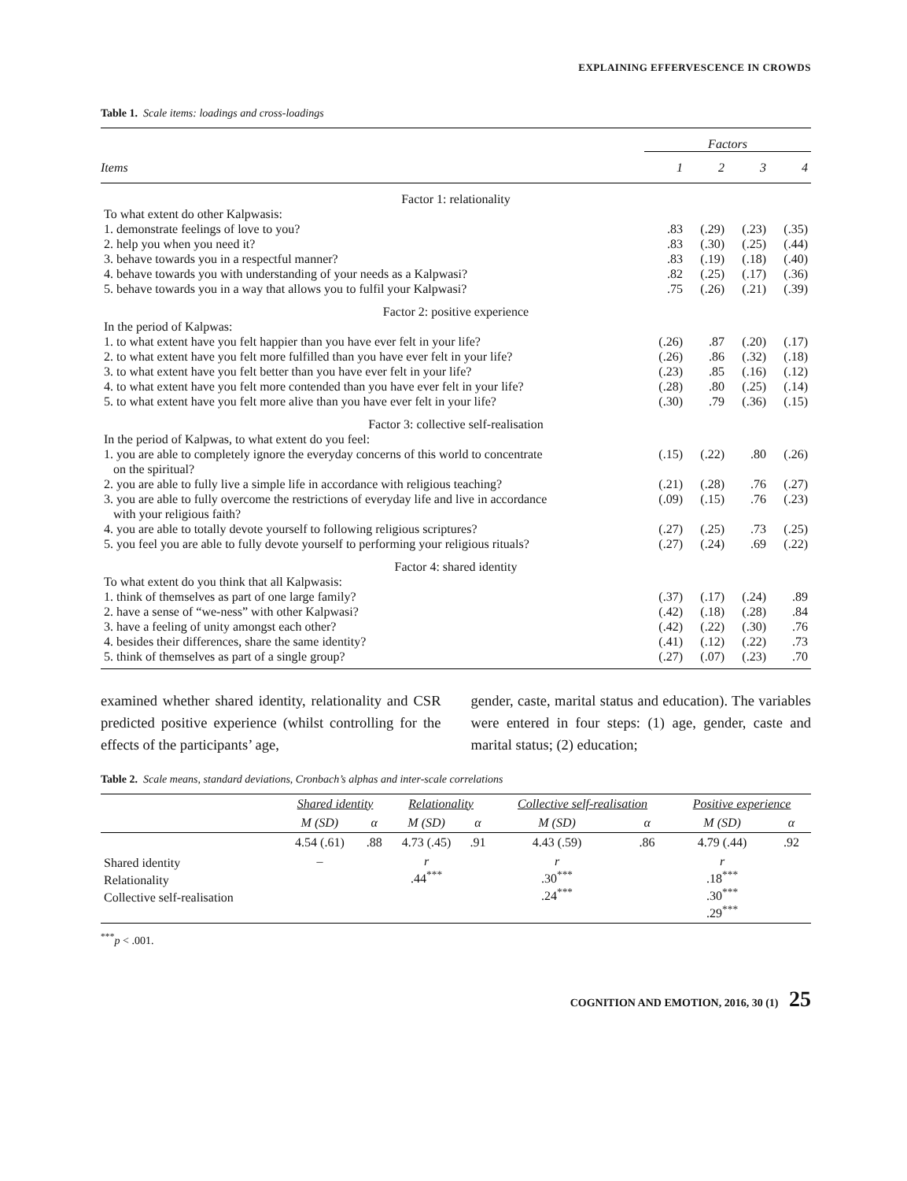EXPLAINING EFFERVESCENCE IN CROWDS
Table 1. Scale items: loadings and cross-loadings
| | Factors | | | |
| Items | 1 | 2 | 3 | 4 |
| Factor 1: relationality | | | | |
| To what extent do other Kalpwasis: | | | | |
| 1. demonstrate feelings of love to you? | .83 | (.29) | (.23) | (.35) |
| 2. help you when you need it? | .83 | (.30) | (.25) | (.44) |
| 3. behave towards you in a respectful manner? | .83 | (.19) | (.18) | (.40) |
| 4. behave towards you with understanding of your needs as a Kalpwasi? | .82 | (.25) | (.17) | (.36) |
| 5. behave towards you in a way that allows you to fulfil your Kalpwasi? | .75 | (.26) | (.21) | (.39) |
| Factor 2: positive experience | | | | |
| In the period of Kalpwas: | | | | |
| 1. to what extent have you felt happier than you have ever felt in your life? | (.26) | .87 | (.20) | (.17) |
| 2. to what extent have you felt more fulfilled than you have ever felt in your life? | (.26) | .86 | (.32) | (.18) |
| 3. to what extent have you felt better than you have ever felt in your life? | (.23) | .85 | (.16) | (.12) |
| 4. to what extent have you felt more contended than you have ever felt in your life? | (.28) | .80 | (.25) | (.14) |
| 5. to what extent have you felt more alive than you have ever felt in your life? | (.30) | .79 | (.36) | (.15) |
| Factor 3: collective self-realisation | | | | |
| In the period of Kalpwas, to what extent do you feel: | | | | |
| 1. you are able to completely ignore the everyday concerns of this world to concentrate on the spiritual? | (.15) | (.22) | .80 | (.26) |
| 2. you are able to fully live a simple life in accordance with religious teaching? | (.21) | (.28) | .76 | (.27) |
| 3. you are able to fully overcome the restrictions of everyday life and live in accordance with your religious faith? | (.09) | (.15) | .76 | (.23) |
| 4. you are able to totally devote yourself to following religious scriptures? | (.27) | (.25) | .73 | (.25) |
| 5. you feel you are able to fully devote yourself to performing your religious rituals? | (.27) | (.24) | .69 | (.22) |
| Factor 4: shared identity | | | | |
| To what extent do you think that all Kalpwasis: | | | | |
| 1. think of themselves as part of one large family? | (.37) | (.17) | (.24) | .89 |
| 2. have a sense of “we-ness” with other Kalpwasi? | (.42) | (.18) | (.28) | .84 |
| 3. have a feeling of unity amongst each other? | (.42) | (.22) | (.30) | .76 |
| 4. besides their differences, share the same identity? | (.41) | (.12) | (.22) | .73 |
| 5. think of themselves as part of a single group? | (.27) | (.07) | (.23) | .70 |
examined whether shared identity, relationality and CSR predicted positive experience (whilst controlling for the effects of the participants’ age,
gender, caste, marital status and education). The variables were entered in four steps: (1) age, gender, caste and marital status; (2) education;
Table 2. Scale means, standard deviations, Cronbach’s alphas and inter-scale correlations
| | Shared identity | | Relationality | | Collective self-realisation | | Positive experience | |
| | M (SD) | α | M (SD) | α | M (SD) | α | M (SD) | α |
| | 4.54 (.61) | .88 | 4.73 (.45) | .91 | 4.43 (.59) | .86 | 4.79 (.44) | .92 |
| Shared identity Relationality Collective self-realisation | – | | r .44<sup>***</sup> | | r .30<sup>***</sup> .24<sup>***</sup> | | r .18<sup>***</sup> .30<sup>***</sup> .29<sup>***</sup> | |
<sup>***</sup> p < .001.
COGNITION AND EMOTION, 2016, 30 (1) 25